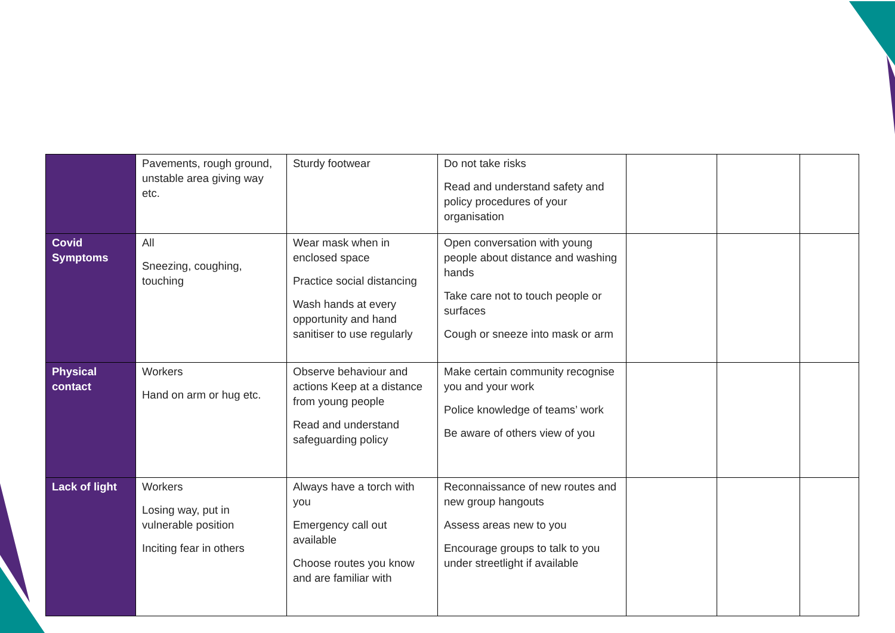| | Pavements, rough ground, unstable area giving way etc. | Sturdy footwear | Do not take risks Read and understand safety and policy procedures of your organisation | | | |
| Covid Symptoms | All Sneezing, coughing, touching | Wear mask when in enclosed space Practice social distancing Wash hands at every opportunity and hand sanitiser to use regularly | Open conversation with young people about distance and washing hands Take care not to touch people or surfaces Cough or sneeze into mask or arm | | | |
| Physical contact | Workers Hand on arm or hug etc. | Observe behaviour and actions Keep at a distance from young people Read and understand safeguarding policy | Make certain community recognise you and your work Police knowledge of teams’ work Be aware of others view of you | | | |
| Lack of light | Workers Losing way, put in vulnerable position Inciting fear in others | Always have a torch with you Emergency call out available Choose routes you know and are familiar with | Reconnaissance of new routes and new group hangouts Assess areas new to you Encourage groups to talk to you under streetlight if available | | | |